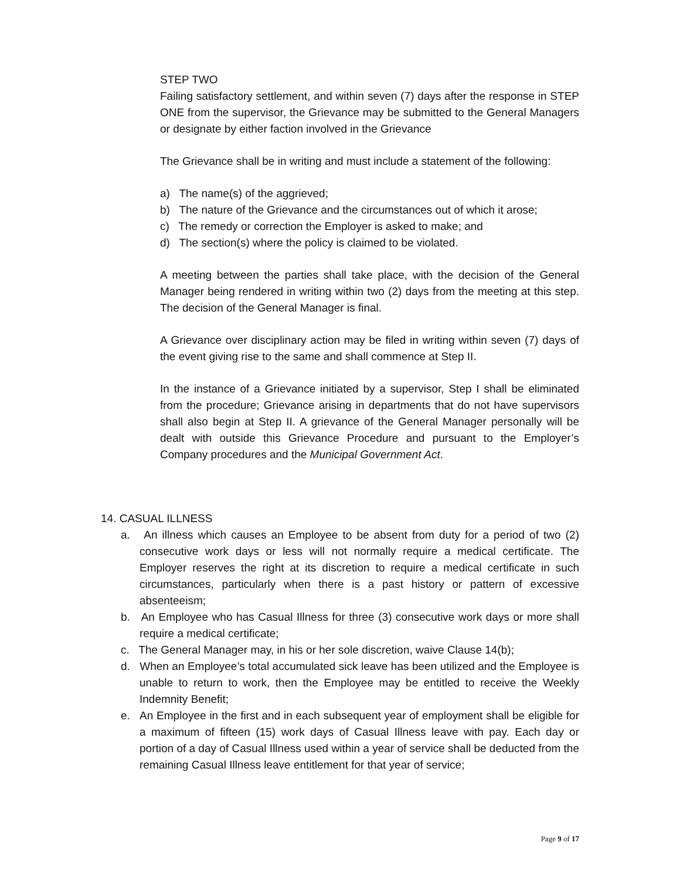STEP TWO
Failing satisfactory settlement, and within seven (7) days after the response in STEP ONE from the supervisor, the Grievance may be submitted to the General Managers or designate by either faction involved in the Grievance
The Grievance shall be in writing and must include a statement of the following:
a) The name(s) of the aggrieved;
b) The nature of the Grievance and the circumstances out of which it arose;
c) The remedy or correction the Employer is asked to make; and
d) The section(s) where the policy is claimed to be violated.
A meeting between the parties shall take place, with the decision of the General Manager being rendered in writing within two (2) days from the meeting at this step. The decision of the General Manager is final.
A Grievance over disciplinary action may be filed in writing within seven (7) days of the event giving rise to the same and shall commence at Step II.
In the instance of a Grievance initiated by a supervisor, Step I shall be eliminated from the procedure; Grievance arising in departments that do not have supervisors shall also begin at Step II. A grievance of the General Manager personally will be dealt with outside this Grievance Procedure and pursuant to the Employer’s Company procedures and the Municipal Government Act.
14. CASUAL ILLNESS
a. An illness which causes an Employee to be absent from duty for a period of two (2) consecutive work days or less will not normally require a medical certificate. The Employer reserves the right at its discretion to require a medical certificate in such circumstances, particularly when there is a past history or pattern of excessive absenteeism;
b. An Employee who has Casual Illness for three (3) consecutive work days or more shall require a medical certificate;
c. The General Manager may, in his or her sole discretion, waive Clause 14(b);
d. When an Employee’s total accumulated sick leave has been utilized and the Employee is unable to return to work, then the Employee may be entitled to receive the Weekly Indemnity Benefit;
e. An Employee in the first and in each subsequent year of employment shall be eligible for a maximum of fifteen (15) work days of Casual Illness leave with pay. Each day or portion of a day of Casual Illness used within a year of service shall be deducted from the remaining Casual Illness leave entitlement for that year of service;
Page 9 of 17